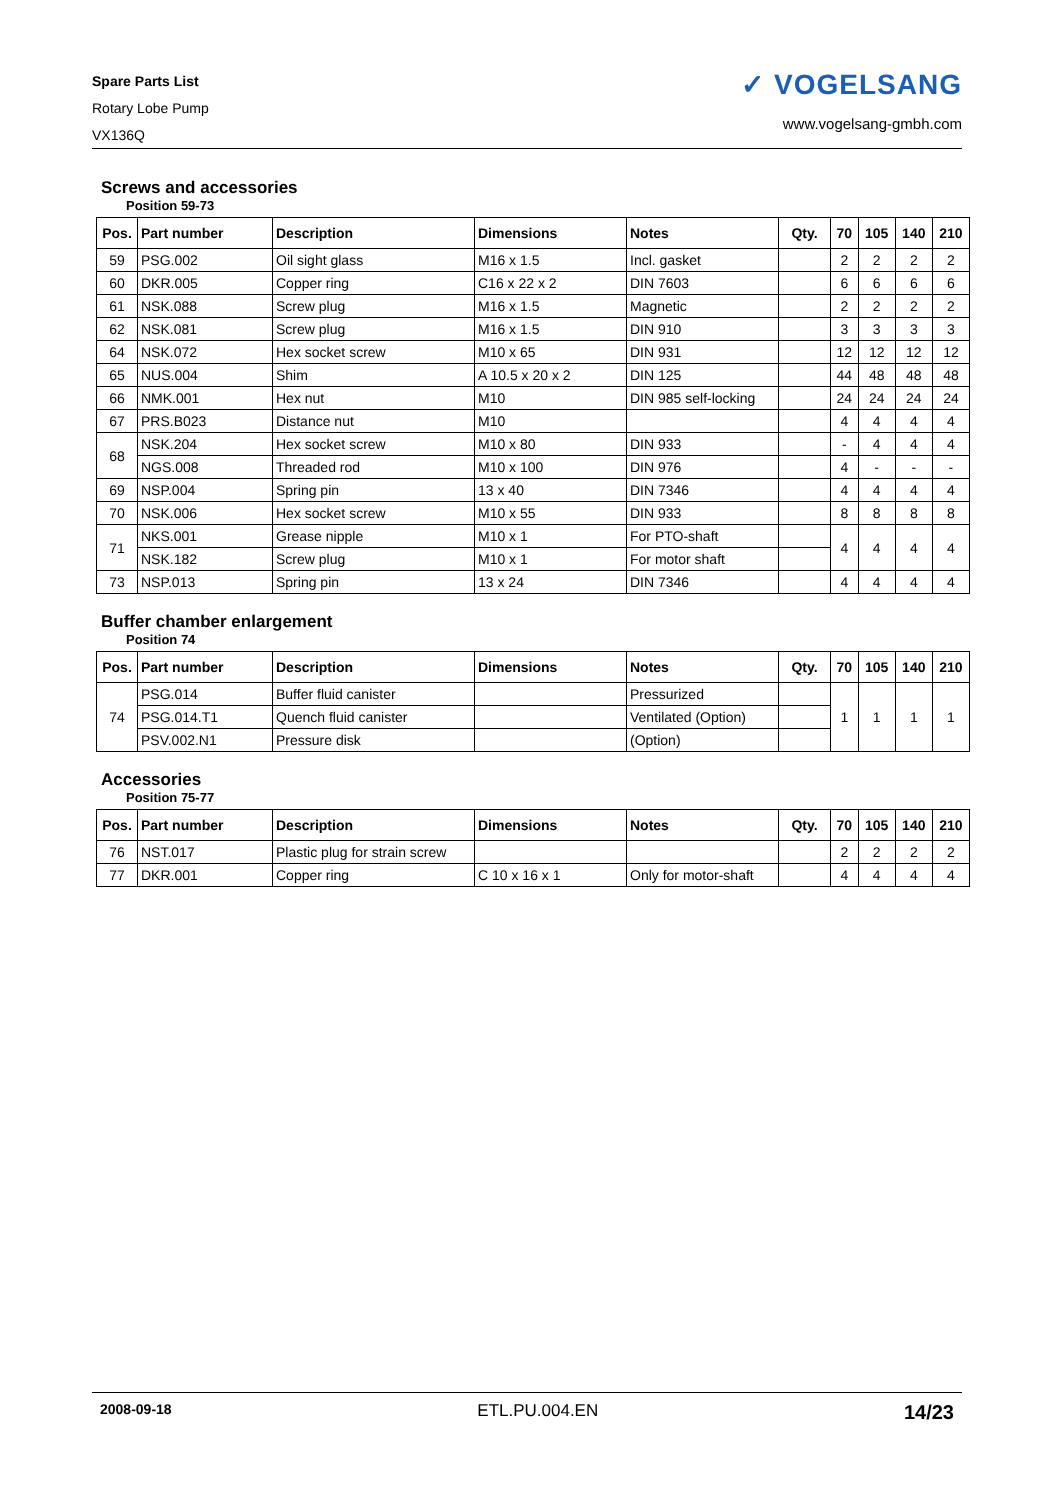Spare Parts List
Rotary Lobe Pump
VX136Q
✓ VOGELSANG
www.vogelsang-gmbh.com
Screws and accessories
Position 59-73
| Pos. | Part number | Description | Dimensions | Notes | Qty. | 70 | 105 | 140 | 210 |
| --- | --- | --- | --- | --- | --- | --- | --- | --- | --- |
| 59 | PSG.002 | Oil sight glass | M16 x 1.5 | Incl. gasket | | 2 | 2 | 2 | 2 |
| 60 | DKR.005 | Copper ring | C16 x 22 x 2 | DIN 7603 | | 6 | 6 | 6 | 6 |
| 61 | NSK.088 | Screw plug | M16 x 1.5 | Magnetic | | 2 | 2 | 2 | 2 |
| 62 | NSK.081 | Screw plug | M16 x 1.5 | DIN 910 | | 3 | 3 | 3 | 3 |
| 64 | NSK.072 | Hex socket screw | M10 x 65 | DIN 931 | | 12 | 12 | 12 | 12 |
| 65 | NUS.004 | Shim | A 10.5 x 20 x 2 | DIN 125 | | 44 | 48 | 48 | 48 |
| 66 | NMK.001 | Hex nut | M10 | DIN 985 self-locking | | 24 | 24 | 24 | 24 |
| 67 | PRS.B023 | Distance nut | M10 | | | 4 | 4 | 4 | 4 |
| 68 | NSK.204 | Hex socket screw | M10 x 80 | DIN 933 | | - | 4 | 4 | 4 |
| | NGS.008 | Threaded rod | M10 x 100 | DIN 976 | | 4 | - | - | - |
| 69 | NSP.004 | Spring pin | 13 x 40 | DIN 7346 | | 4 | 4 | 4 | 4 |
| 70 | NSK.006 | Hex socket screw | M10 x 55 | DIN 933 | | 8 | 8 | 8 | 8 |
| 71 | NKS.001 | Grease nipple | M10 x 1 | For PTO-shaft | | 4 | 4 | 4 | 4 |
| | NSK.182 | Screw plug | M10 x 1 | For motor shaft | | | | | |
| 73 | NSP.013 | Spring pin | 13 x 24 | DIN 7346 | | 4 | 4 | 4 | 4 |
Buffer chamber enlargement
Position 74
| Pos. | Part number | Description | Dimensions | Notes | Qty. | 70 | 105 | 140 | 210 |
| --- | --- | --- | --- | --- | --- | --- | --- | --- | --- |
| 74 | PSG.014 | Buffer fluid canister | | Pressurized | | 1 | 1 | 1 | 1 |
| | PSG.014.T1 | Quench fluid canister | | Ventilated (Option) | | | | | |
| | PSV.002.N1 | Pressure disk | | (Option) | | | | | |
Accessories
Position 75-77
| Pos. | Part number | Description | Dimensions | Notes | Qty. | 70 | 105 | 140 | 210 |
| --- | --- | --- | --- | --- | --- | --- | --- | --- | --- |
| 76 | NST.017 | Plastic plug for strain screw | | | | 2 | 2 | 2 | 2 |
| 77 | DKR.001 | Copper ring | C 10 x 16 x 1 | Only for motor-shaft | | 4 | 4 | 4 | 4 |
2008-09-18 ETL.PU.004.EN 14/23